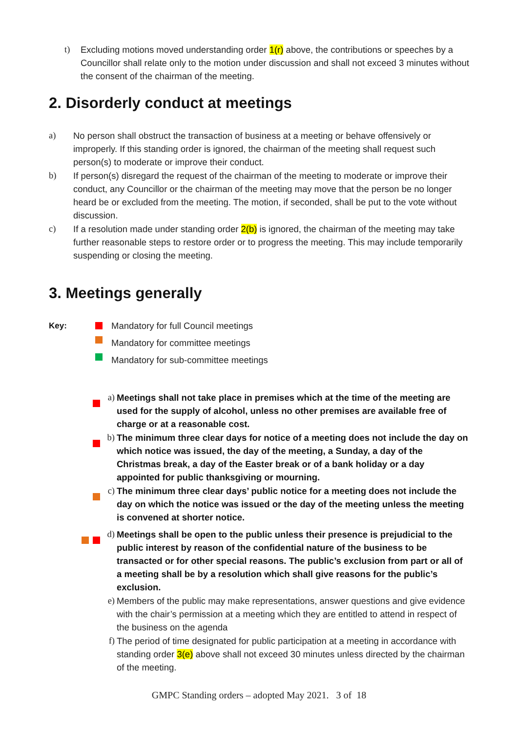t) Excluding motions moved understanding order 1(r) above, the contributions or speeches by a Councillor shall relate only to the motion under discussion and shall not exceed 3 minutes without the consent of the chairman of the meeting.
2. Disorderly conduct at meetings
a) No person shall obstruct the transaction of business at a meeting or behave offensively or improperly. If this standing order is ignored, the chairman of the meeting shall request such person(s) to moderate or improve their conduct.
b) If person(s) disregard the request of the chairman of the meeting to moderate or improve their conduct, any Councillor or the chairman of the meeting may move that the person be no longer heard be or excluded from the meeting. The motion, if seconded, shall be put to the vote without discussion.
c) If a resolution made under standing order 2(b) is ignored, the chairman of the meeting may take further reasonable steps to restore order or to progress the meeting. This may include temporarily suspending or closing the meeting.
3. Meetings generally
Key: Mandatory for full Council meetings
Mandatory for committee meetings
Mandatory for sub-committee meetings
a) Meetings shall not take place in premises which at the time of the meeting are used for the supply of alcohol, unless no other premises are available free of charge or at a reasonable cost.
b) The minimum three clear days for notice of a meeting does not include the day on which notice was issued, the day of the meeting, a Sunday, a day of the Christmas break, a day of the Easter break or of a bank holiday or a day appointed for public thanksgiving or mourning.
c) The minimum three clear days’ public notice for a meeting does not include the day on which the notice was issued or the day of the meeting unless the meeting is convened at shorter notice.
d) Meetings shall be open to the public unless their presence is prejudicial to the public interest by reason of the confidential nature of the business to be transacted or for other special reasons. The public’s exclusion from part or all of a meeting shall be by a resolution which shall give reasons for the public’s exclusion.
e) Members of the public may make representations, answer questions and give evidence with the chair’s permission at a meeting which they are entitled to attend in respect of the business on the agenda
f) The period of time designated for public participation at a meeting in accordance with standing order 3(e) above shall not exceed 30 minutes unless directed by the chairman of the meeting.
GMPC Standing orders – adopted May 2021. 3 of 18